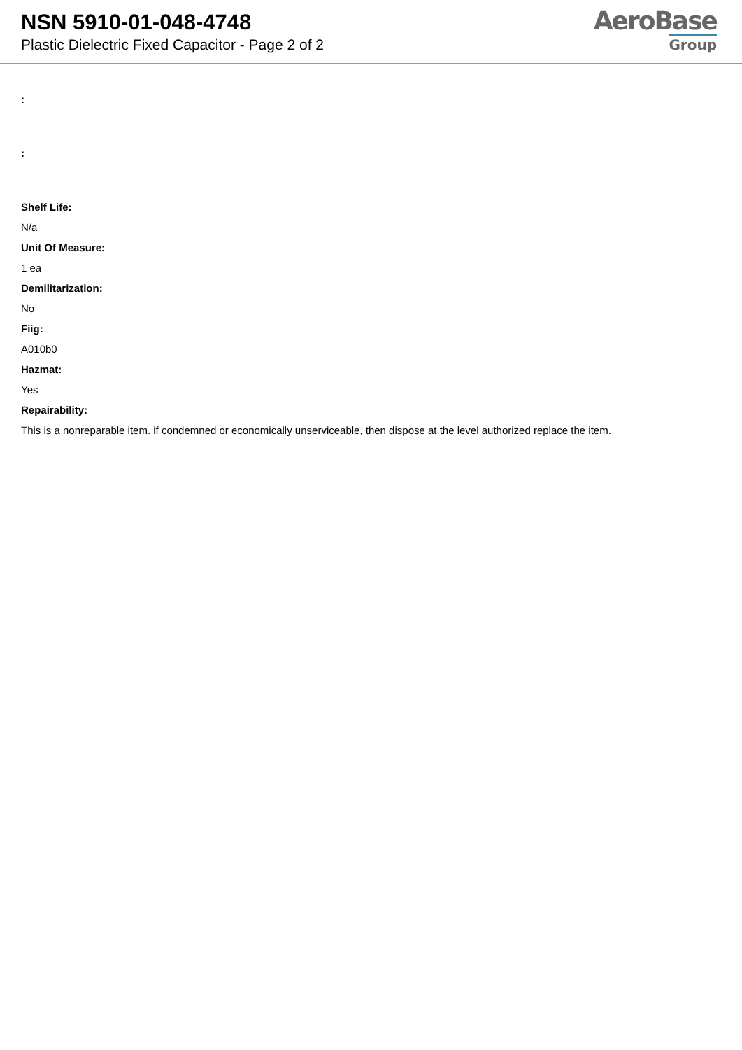NSN 5910-01-048-4748
Plastic Dielectric Fixed Capacitor - Page 2 of 2
AeroBase
Group
:
:
Shelf Life:
N/a
Unit Of Measure:
1 ea
Demilitarization:
No
Fiig:
A010b0
Hazmat:
Yes
Repairability:
This is a nonreparable item. if condemned or economically unserviceable, then dispose at the level authorized replace the item.